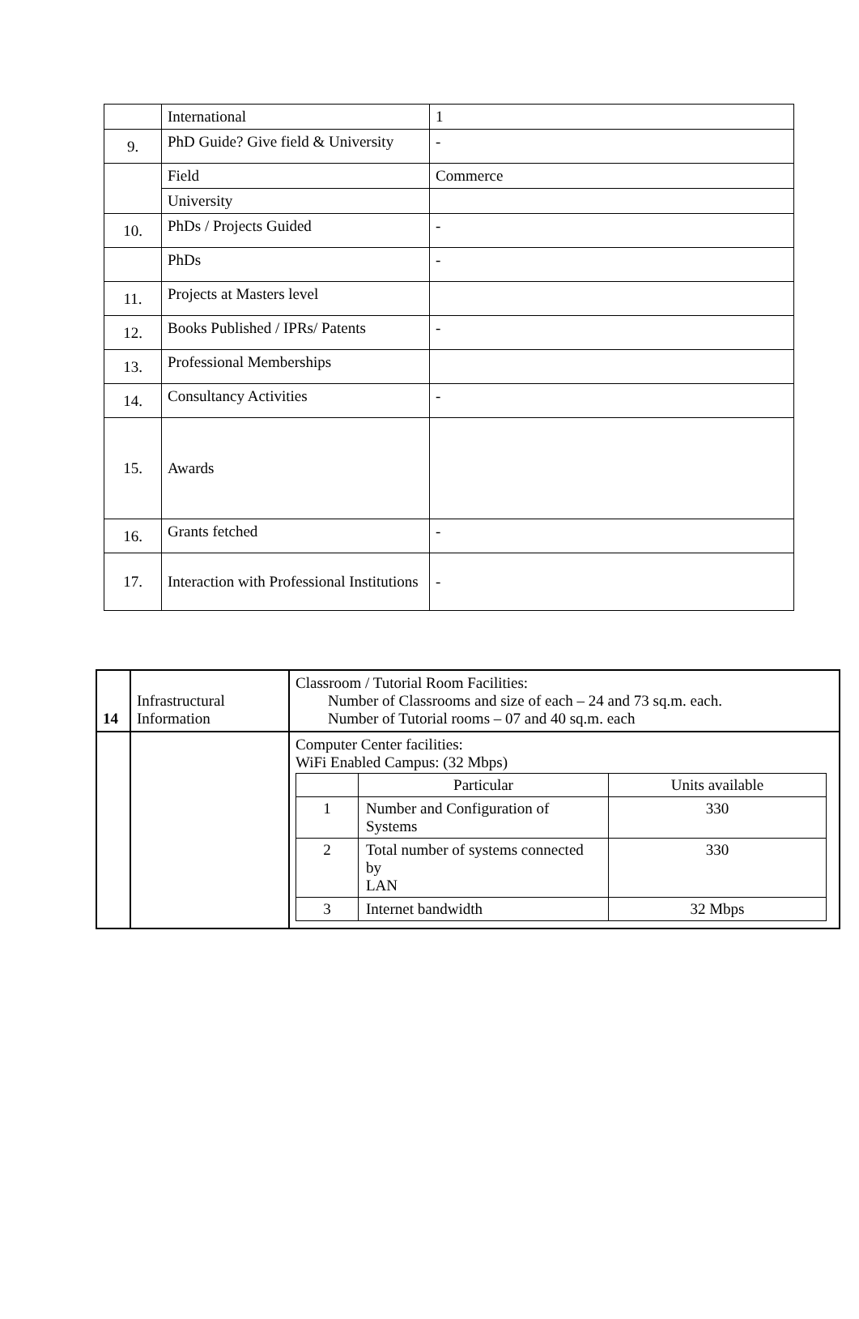| | International | 1 |
| 9. | PhD Guide? Give field & University | - |
| | Field | Commerce |
| | University | |
| 10. | PhDs / Projects Guided | - |
| | PhDs | - |
| 11. | Projects at Masters level | |
| 12. | Books Published / IPRs/ Patents | - |
| 13. | Professional Memberships | |
| 14. | Consultancy Activities | - |
| 15. | Awards | |
| 16. | Grants fetched | - |
| 17. | Interaction with Professional Institutions | - |
| 14 | Infrastructural Information | Classroom / Tutorial Room Facilities: Number of Classrooms and size of each – 24 and 73 sq.m. each. Number of Tutorial rooms – 07 and 40 sq.m. each |
| | | Computer Center facilities: WiFi Enabled Campus: (32 Mbps) / / Particular / Units available / / 1 / Number and Configuration of Systems / 330 / / 2 / Total number of systems connected by LAN / 330 / / 3 / Internet bandwidth / 32 Mbps / |